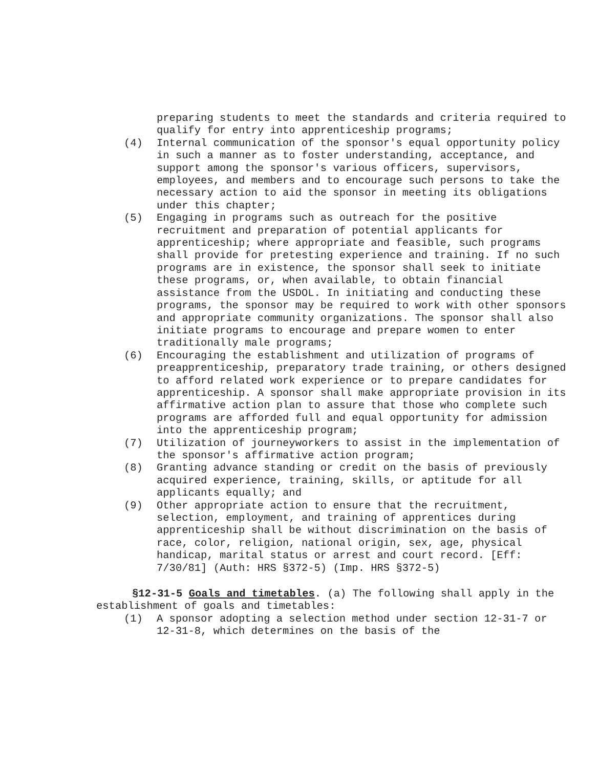preparing students to meet the standards and criteria required to qualify for entry into apprenticeship programs;
(4) Internal communication of the sponsor's equal opportunity policy in such a manner as to foster understanding, acceptance, and support among the sponsor's various officers, supervisors, employees, and members and to encourage such persons to take the necessary action to aid the sponsor in meeting its obligations under this chapter;
(5) Engaging in programs such as outreach for the positive recruitment and preparation of potential applicants for apprenticeship; where appropriate and feasible, such programs shall provide for pretesting experience and training. If no such programs are in existence, the sponsor shall seek to initiate these programs, or, when available, to obtain financial assistance from the USDOL. In initiating and conducting these programs, the sponsor may be required to work with other sponsors and appropriate community organizations. The sponsor shall also initiate programs to encourage and prepare women to enter traditionally male programs;
(6) Encouraging the establishment and utilization of programs of preapprenticeship, preparatory trade training, or others designed to afford related work experience or to prepare candidates for apprenticeship. A sponsor shall make appropriate provision in its affirmative action plan to assure that those who complete such programs are afforded full and equal opportunity for admission into the apprenticeship program;
(7) Utilization of journeyworkers to assist in the implementation of the sponsor's affirmative action program;
(8) Granting advance standing or credit on the basis of previously acquired experience, training, skills, or aptitude for all applicants equally; and
(9) Other appropriate action to ensure that the recruitment, selection, employment, and training of apprentices during apprenticeship shall be without discrimination on the basis of race, color, religion, national origin, sex, age, physical handicap, marital status or arrest and court record. [Eff: 7/30/81] (Auth: HRS §372-5) (Imp. HRS §372-5)
§12-31-5 Goals and timetables. (a) The following shall apply in the establishment of goals and timetables:
(1) A sponsor adopting a selection method under section 12-31-7 or 12-31-8, which determines on the basis of the